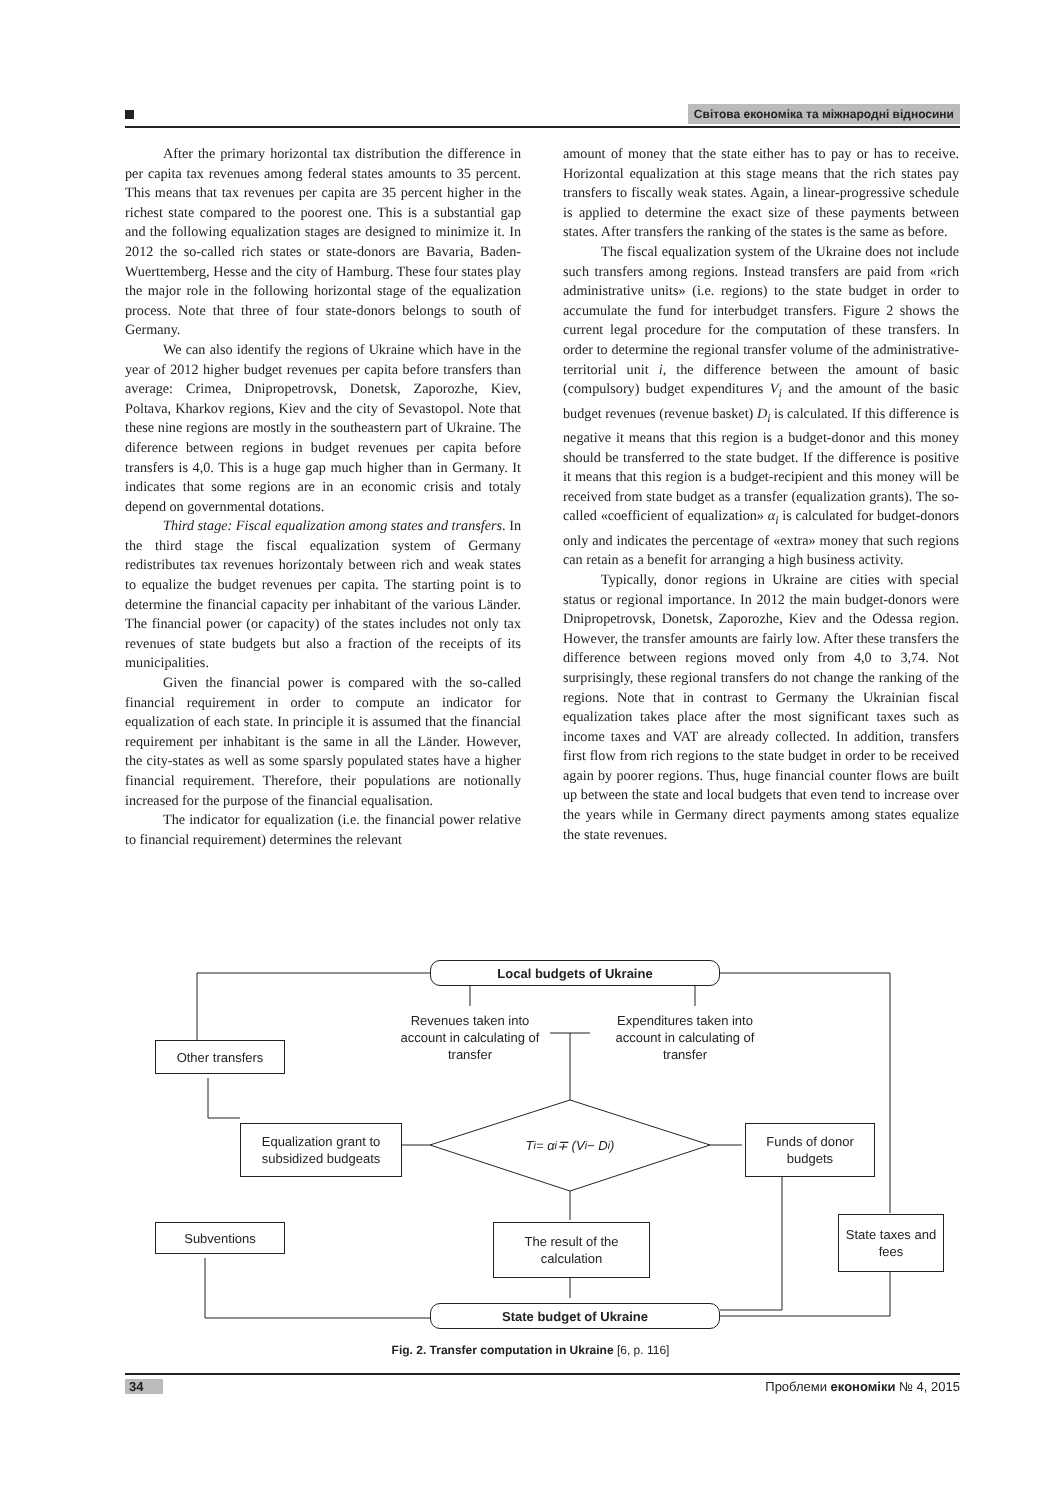Світова економіка та міжнародні відносини
After the primary horizontal tax distribution the difference in per capita tax revenues among federal states amounts to 35 percent. This means that tax revenues per capita are 35 percent higher in the richest state compared to the poorest one. This is a substantial gap and the following equalization stages are designed to minimize it. In 2012 the so-called rich states or state-donors are Bavaria, Baden-Wuerttemberg, Hesse and the city of Hamburg. These four states play the major role in the following horizontal stage of the equalization process. Note that three of four state-donors belongs to south of Germany.
We can also identify the regions of Ukraine which have in the year of 2012 higher budget revenues per capita before transfers than average: Crimea, Dnipropetrovsk, Donetsk, Zaporozhe, Kiev, Poltava, Kharkov regions, Kiev and the city of Sevastopol. Note that these nine regions are mostly in the southeastern part of Ukraine. The diference between regions in budget revenues per capita before transfers is 4,0. This is a huge gap much higher than in Germany. It indicates that some regions are in an economic crisis and totaly depend on governmental dotations.
Third stage: Fiscal equalization among states and transfers. In the third stage the fiscal equalization system of Germany redistributes tax revenues horizontaly between rich and weak states to equalize the budget revenues per capita. The starting point is to determine the financial capacity per inhabitant of the various Länder. The financial power (or capacity) of the states includes not only tax revenues of state budgets but also a fraction of the receipts of its municipalities.
Given the financial power is compared with the so-called financial requirement in order to compute an indicator for equalization of each state. In principle it is assumed that the financial requirement per inhabitant is the same in all the Länder. However, the city-states as well as some sparsly populated states have a higher financial requirement. Therefore, their populations are notionally increased for the purpose of the financial equalisation.
The indicator for equalization (i.e. the financial power relative to financial requirement) determines the relevant
amount of money that the state either has to pay or has to receive. Horizontal equalization at this stage means that the rich states pay transfers to fiscally weak states. Again, a linear-progressive schedule is applied to determine the exact size of these payments between states. After transfers the ranking of the states is the same as before.
The fiscal equalization system of the Ukraine does not include such transfers among regions. Instead transfers are paid from «rich administrative units» (i.e. regions) to the state budget in order to accumulate the fund for interbudget transfers. Figure 2 shows the current legal procedure for the computation of these transfers. In order to determine the regional transfer volume of the administrative-territorial unit i, the difference between the amount of basic (compulsory) budget expenditures V<sub>i</sub> and the amount of the basic budget revenues (revenue basket) D<sub>i</sub> is calculated. If this difference is negative it means that this region is a budget-donor and this money should be transferred to the state budget. If the difference is positive it means that this region is a budget-recipient and this money will be received from state budget as a transfer (equalization grants). The so-called «coefficient of equalization» α<sub>i</sub> is calculated for budget-donors only and indicates the percentage of «extra» money that such regions can retain as a benefit for arranging a high business activity.
Typically, donor regions in Ukraine are cities with special status or regional importance. In 2012 the main budget-donors were Dnipropetrovsk, Donetsk, Zaporozhe, Kiev and the Odessa region. However, the transfer amounts are fairly low. After these transfers the difference between regions moved only from 4,0 to 3,74. Not surprisingly, these regional transfers do not change the ranking of the regions. Note that in contrast to Germany the Ukrainian fiscal equalization takes place after the most significant taxes such as income taxes and VAT are already collected. In addition, transfers first flow from rich regions to the state budget in order to be received again by poorer regions. Thus, huge financial counter flows are built up between the state and local budgets that even tend to increase over the years while in Germany direct payments among states equalize the state revenues.
Local budgets of Ukraine
Revenues taken into account in calculating of transfer
Expenditures taken into account in calculating of transfer
Other transfers
Equalization grant to subsidized budgeats
T<sub>i</sub> = α<sub>i</sub> ∓ (V<sub>i</sub> − D<sub>i</sub>)
Funds of donor budgets
Subventions
The result of the calculation
State taxes and fees
State budget of Ukraine
Fig. 2. Transfer computation in Ukraine [6, p. 116]
34 Проблеми економіки № 4, 2015